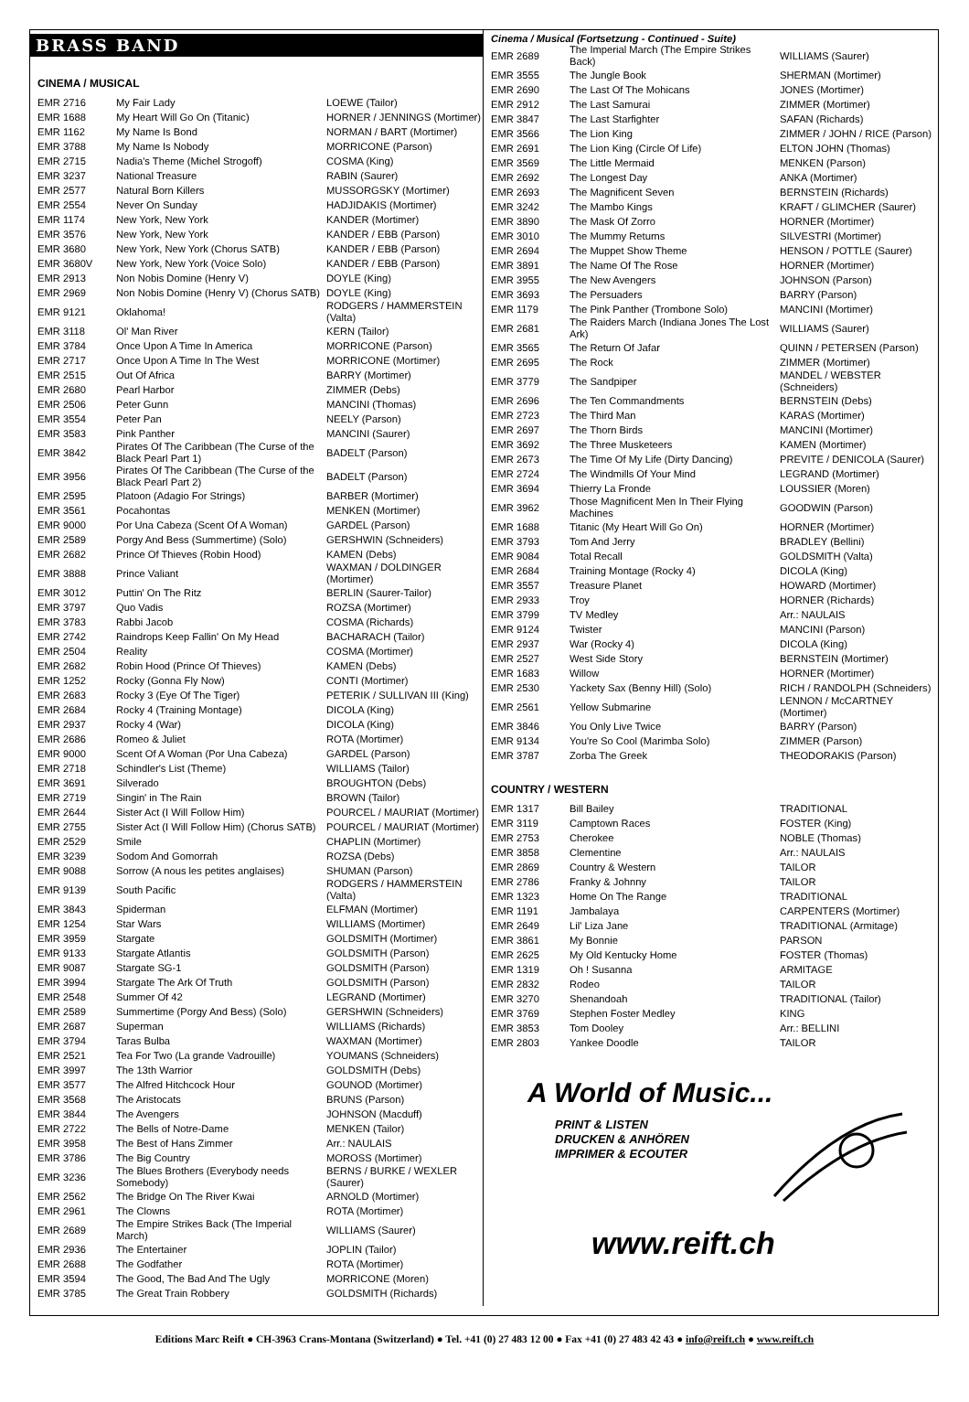BRASS BAND
CINEMA / MUSICAL
| EMR 2716 | My Fair Lady | LOEWE (Tailor) |
| EMR 1688 | My Heart Will Go On (Titanic) | HORNER / JENNINGS (Mortimer) |
| EMR 1162 | My Name Is Bond | NORMAN / BART (Mortimer) |
| EMR 3788 | My Name Is Nobody | MORRICONE (Parson) |
| EMR 2715 | Nadia's Theme (Michel Strogoff) | COSMA (King) |
| EMR 3237 | National Treasure | RABIN (Saurer) |
| EMR 2577 | Natural Born Killers | MUSSORGSKY (Mortimer) |
| EMR 2554 | Never On Sunday | HADJIDAKIS (Mortimer) |
| EMR 1174 | New York, New York | KANDER (Mortimer) |
| EMR 3576 | New York, New York | KANDER / EBB (Parson) |
| EMR 3680 | New York, New York (Chorus SATB) | KANDER / EBB (Parson) |
| EMR 3680V | New York, New York (Voice Solo) | KANDER / EBB (Parson) |
| EMR 2913 | Non Nobis Domine (Henry V) | DOYLE (King) |
| EMR 2969 | Non Nobis Domine (Henry V) (Chorus SATB) | DOYLE (King) |
| EMR 9121 | Oklahoma! | RODGERS / HAMMERSTEIN (Valta) |
| EMR 3118 | Ol' Man River | KERN (Tailor) |
| EMR 3784 | Once Upon A Time In America | MORRICONE (Parson) |
| EMR 2717 | Once Upon A Time In The West | MORRICONE (Mortimer) |
| EMR 2515 | Out Of Africa | BARRY (Mortimer) |
| EMR 2680 | Pearl Harbor | ZIMMER (Debs) |
| EMR 2506 | Peter Gunn | MANCINI (Thomas) |
| EMR 3554 | Peter Pan | NEELY (Parson) |
| EMR 3583 | Pink Panther | MANCINI (Saurer) |
| EMR 3842 | Pirates Of The Caribbean (The Curse of the Black Pearl Part 1) | BADELT (Parson) |
| EMR 3956 | Pirates Of The Caribbean (The Curse of the Black Pearl Part 2) | BADELT (Parson) |
| EMR 2595 | Platoon (Adagio For Strings) | BARBER (Mortimer) |
| EMR 3561 | Pocahontas | MENKEN (Mortimer) |
| EMR 9000 | Por Una Cabeza (Scent Of A Woman) | GARDEL (Parson) |
| EMR 2589 | Porgy And Bess (Summertime) (Solo) | GERSHWIN (Schneiders) |
| EMR 2682 | Prince Of Thieves (Robin Hood) | KAMEN (Debs) |
| EMR 3888 | Prince Valiant | WAXMAN / DOLDINGER (Mortimer) |
| EMR 3012 | Puttin' On The Ritz | BERLIN (Saurer-Tailor) |
| EMR 3797 | Quo Vadis | ROZSA (Mortimer) |
| EMR 3783 | Rabbi Jacob | COSMA (Richards) |
| EMR 2742 | Raindrops Keep Fallin' On My Head | BACHARACH (Tailor) |
| EMR 2504 | Reality | COSMA (Mortimer) |
| EMR 2682 | Robin Hood (Prince Of Thieves) | KAMEN (Debs) |
| EMR 1252 | Rocky (Gonna Fly Now) | CONTI (Mortimer) |
| EMR 2683 | Rocky 3 (Eye Of The Tiger) | PETERIK / SULLIVAN III (King) |
| EMR 2684 | Rocky 4 (Training Montage) | DICOLA (King) |
| EMR 2937 | Rocky 4 (War) | DICOLA (King) |
| EMR 2686 | Romeo & Juliet | ROTA (Mortimer) |
| EMR 9000 | Scent Of A Woman (Por Una Cabeza) | GARDEL (Parson) |
| EMR 2718 | Schindler's List (Theme) | WILLIAMS (Tailor) |
| EMR 3691 | Silverado | BROUGHTON (Debs) |
| EMR 2719 | Singin' in The Rain | BROWN (Tailor) |
| EMR 2644 | Sister Act (I Will Follow Him) | POURCEL / MAURIAT (Mortimer) |
| EMR 2755 | Sister Act (I Will Follow Him) (Chorus SATB) | POURCEL / MAURIAT (Mortimer) |
| EMR 2529 | Smile | CHAPLIN (Mortimer) |
| EMR 3239 | Sodom And Gomorrah | ROZSA (Debs) |
| EMR 9088 | Sorrow (A nous les petites anglaises) | SHUMAN (Parson) |
| EMR 9139 | South Pacific | RODGERS / HAMMERSTEIN (Valta) |
| EMR 3843 | Spiderman | ELFMAN (Mortimer) |
| EMR 1254 | Star Wars | WILLIAMS (Mortimer) |
| EMR 3959 | Stargate | GOLDSMITH (Mortimer) |
| EMR 9133 | Stargate Atlantis | GOLDSMITH (Parson) |
| EMR 9087 | Stargate SG-1 | GOLDSMITH (Parson) |
| EMR 3994 | Stargate The Ark Of Truth | GOLDSMITH (Parson) |
| EMR 2548 | Summer Of 42 | LEGRAND (Mortimer) |
| EMR 2589 | Summertime (Porgy And Bess) (Solo) | GERSHWIN (Schneiders) |
| EMR 2687 | Superman | WILLIAMS (Richards) |
| EMR 3794 | Taras Bulba | WAXMAN (Mortimer) |
| EMR 2521 | Tea For Two (La grande Vadrouille) | YOUMANS (Schneiders) |
| EMR 3997 | The 13th Warrior | GOLDSMITH (Debs) |
| EMR 3577 | The Alfred Hitchcock Hour | GOUNOD (Mortimer) |
| EMR 3568 | The Aristocats | BRUNS (Parson) |
| EMR 3844 | The Avengers | JOHNSON (Macduff) |
| EMR 2722 | The Bells of Notre-Dame | MENKEN (Tailor) |
| EMR 3958 | The Best of Hans Zimmer | Arr.: NAULAIS |
| EMR 3786 | The Big Country | MOROSS (Mortimer) |
| EMR 3236 | The Blues Brothers (Everybody needs Somebody) | BERNS / BURKE / WEXLER (Saurer) |
| EMR 2562 | The Bridge On The River Kwai | ARNOLD (Mortimer) |
| EMR 2961 | The Clowns | ROTA (Mortimer) |
| EMR 2689 | The Empire Strikes Back (The Imperial March) | WILLIAMS (Saurer) |
| EMR 2936 | The Entertainer | JOPLIN (Tailor) |
| EMR 2688 | The Godfather | ROTA (Mortimer) |
| EMR 3594 | The Good, The Bad And The Ugly | MORRICONE (Moren) |
| EMR 3785 | The Great Train Robbery | GOLDSMITH (Richards) |
Cinema / Musical (Fortsetzung - Continued - Suite)
| EMR 2689 | The Imperial March (The Empire Strikes Back) | WILLIAMS (Saurer) |
| EMR 3555 | The Jungle Book | SHERMAN (Mortimer) |
| EMR 2690 | The Last Of The Mohicans | JONES (Mortimer) |
| EMR 2912 | The Last Samurai | ZIMMER (Mortimer) |
| EMR 3847 | The Last Starfighter | SAFAN (Richards) |
| EMR 3566 | The Lion King | ZIMMER / JOHN / RICE (Parson) |
| EMR 2691 | The Lion King (Circle Of Life) | ELTON JOHN (Thomas) |
| EMR 3569 | The Little Mermaid | MENKEN (Parson) |
| EMR 2692 | The Longest Day | ANKA (Mortimer) |
| EMR 2693 | The Magnificent Seven | BERNSTEIN (Richards) |
| EMR 3242 | The Mambo Kings | KRAFT / GLIMCHER (Saurer) |
| EMR 3890 | The Mask Of Zorro | HORNER (Mortimer) |
| EMR 3010 | The Mummy Returns | SILVESTRI (Mortimer) |
| EMR 2694 | The Muppet Show Theme | HENSON / POTTLE (Saurer) |
| EMR 3891 | The Name Of The Rose | HORNER (Mortimer) |
| EMR 3955 | The New Avengers | JOHNSON (Parson) |
| EMR 3693 | The Persuaders | BARRY (Parson) |
| EMR 1179 | The Pink Panther (Trombone Solo) | MANCINI (Mortimer) |
| EMR 2681 | The Raiders March (Indiana Jones The Lost Ark) | WILLIAMS (Saurer) |
| EMR 3565 | The Return Of Jafar | QUINN / PETERSEN (Parson) |
| EMR 2695 | The Rock | ZIMMER (Mortimer) |
| EMR 3779 | The Sandpiper | MANDEL / WEBSTER (Schneiders) |
| EMR 2696 | The Ten Commandments | BERNSTEIN (Debs) |
| EMR 2723 | The Third Man | KARAS (Mortimer) |
| EMR 2697 | The Thorn Birds | MANCINI (Mortimer) |
| EMR 3692 | The Three Musketeers | KAMEN (Mortimer) |
| EMR 2673 | The Time Of My Life (Dirty Dancing) | PREVITE / DENICOLA (Saurer) |
| EMR 2724 | The Windmills Of Your Mind | LEGRAND (Mortimer) |
| EMR 3694 | Thierry La Fronde | LOUSSIER (Moren) |
| EMR 3962 | Those Magnificent Men In Their Flying Machines | GOODWIN (Parson) |
| EMR 1688 | Titanic (My Heart Will Go On) | HORNER (Mortimer) |
| EMR 3793 | Tom And Jerry | BRADLEY (Bellini) |
| EMR 9084 | Total Recall | GOLDSMITH (Valta) |
| EMR 2684 | Training Montage (Rocky 4) | DICOLA (King) |
| EMR 3557 | Treasure Planet | HOWARD (Mortimer) |
| EMR 2933 | Troy | HORNER (Richards) |
| EMR 3799 | TV Medley | Arr.: NAULAIS |
| EMR 9124 | Twister | MANCINI (Parson) |
| EMR 2937 | War (Rocky 4) | DICOLA (King) |
| EMR 2527 | West Side Story | BERNSTEIN (Mortimer) |
| EMR 1683 | Willow | HORNER (Mortimer) |
| EMR 2530 | Yackety Sax (Benny Hill) (Solo) | RICH / RANDOLPH (Schneiders) |
| EMR 2561 | Yellow Submarine | LENNON / McCARTNEY (Mortimer) |
| EMR 3846 | You Only Live Twice | BARRY (Parson) |
| EMR 9134 | You're So Cool (Marimba Solo) | ZIMMER (Parson) |
| EMR 3787 | Zorba The Greek | THEODORAKIS (Parson) |
COUNTRY / WESTERN
| EMR 1317 | Bill Bailey | TRADITIONAL |
| EMR 3119 | Camptown Races | FOSTER (King) |
| EMR 2753 | Cherokee | NOBLE (Thomas) |
| EMR 3858 | Clementine | Arr.: NAULAIS |
| EMR 2869 | Country & Western | TAILOR |
| EMR 2786 | Franky & Johnny | TAILOR |
| EMR 1323 | Home On The Range | TRADITIONAL |
| EMR 1191 | Jambalaya | CARPENTERS (Mortimer) |
| EMR 2649 | Lil' Liza Jane | TRADITIONAL (Armitage) |
| EMR 3861 | My Bonnie | PARSON |
| EMR 2625 | My Old Kentucky Home | FOSTER (Thomas) |
| EMR 1319 | Oh ! Susanna | ARMITAGE |
| EMR 2832 | Rodeo | TAILOR |
| EMR 3270 | Shenandoah | TRADITIONAL (Tailor) |
| EMR 3769 | Stephen Foster Medley | KING |
| EMR 3853 | Tom Dooley | Arr.: BELLINI |
| EMR 2803 | Yankee Doodle | TAILOR |
A World of Music...
PRINT & LISTEN
DRUCKEN & ANHÖREN
IMPRIMER & ECOUTER
www.reift.ch
Editions Marc Reift ● CH-3963 Crans-Montana (Switzerland) ● Tel. +41 (0) 27 483 12 00 ● Fax +41 (0) 27 483 42 43 ● info@reift.ch ● www.reift.ch